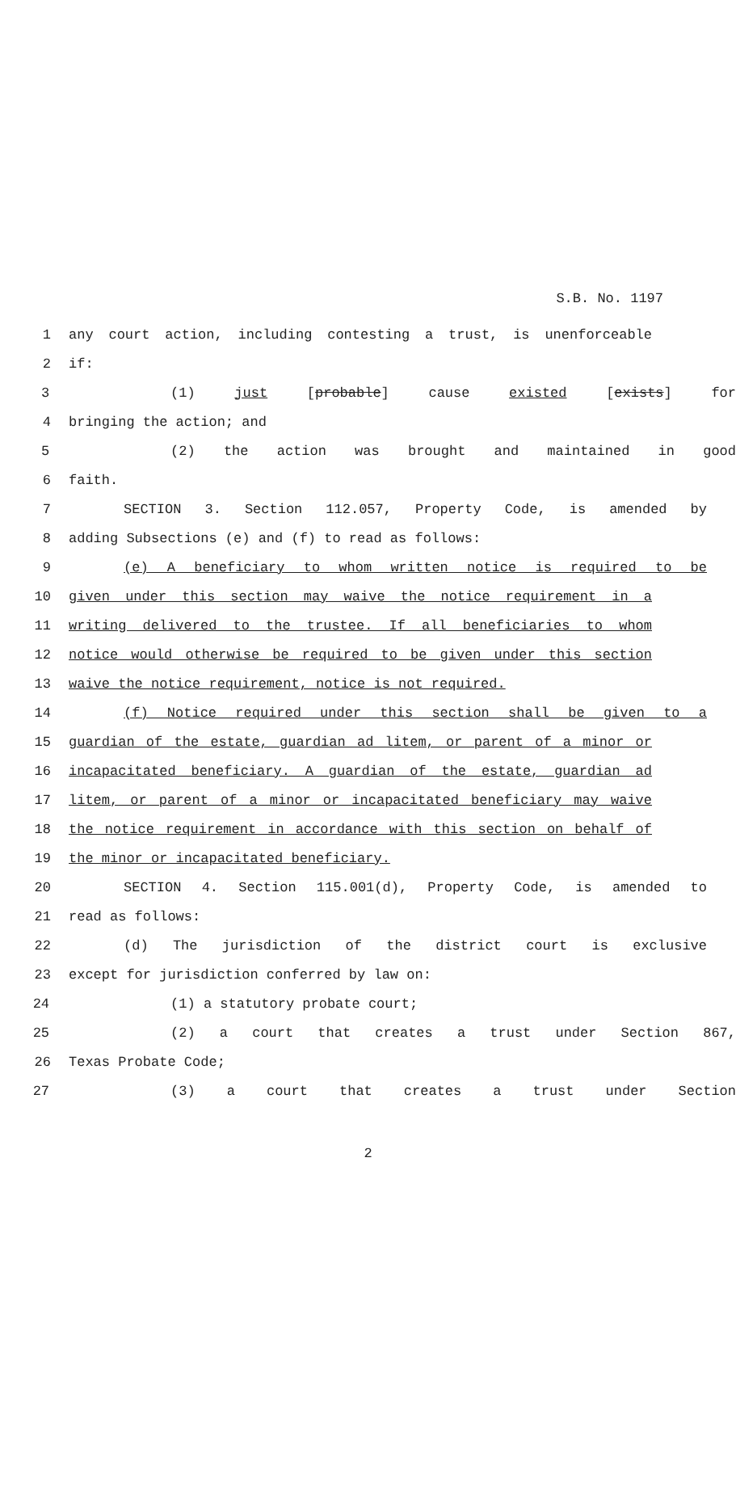S.B. No. 1197
1 any court action, including contesting a trust, is unenforceable
2 if:
3 (1) just [probable] cause existed [exists] for
4 bringing the action; and
5 (2) the action was brought and maintained in good
6 faith.
7 SECTION 3. Section 112.057, Property Code, is amended by
8 adding Subsections (e) and (f) to read as follows:
9 (e) A beneficiary to whom written notice is required to be
10 given under this section may waive the notice requirement in a
11 writing delivered to the trustee. If all beneficiaries to whom
12 notice would otherwise be required to be given under this section
13 waive the notice requirement, notice is not required.
14 (f) Notice required under this section shall be given to a
15 guardian of the estate, guardian ad litem, or parent of a minor or
16 incapacitated beneficiary. A guardian of the estate, guardian ad
17 litem, or parent of a minor or incapacitated beneficiary may waive
18 the notice requirement in accordance with this section on behalf of
19 the minor or incapacitated beneficiary.
20 SECTION 4. Section 115.001(d), Property Code, is amended to
21 read as follows:
22 (d) The jurisdiction of the district court is exclusive
23 except for jurisdiction conferred by law on:
24 (1) a statutory probate court;
25 (2) a court that creates a trust under Section 867,
26 Texas Probate Code;
27 (3) a court that creates a trust under Section
2